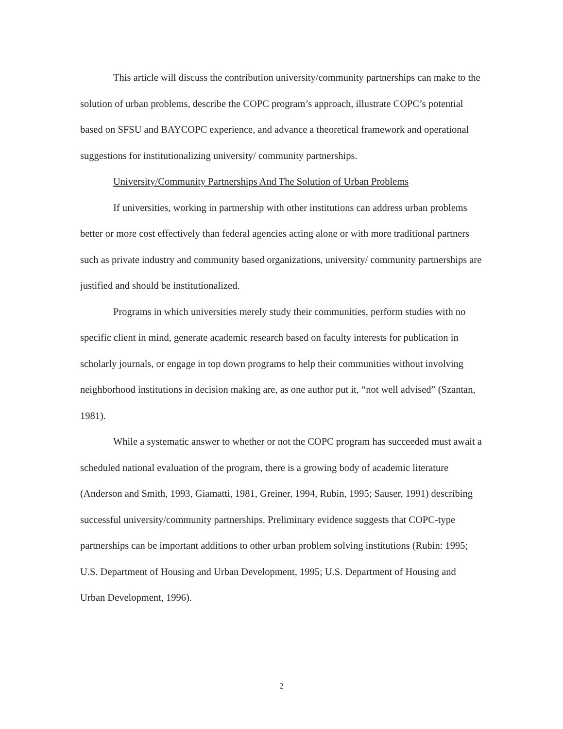This article will discuss the contribution university/community partnerships can make to the solution of urban problems, describe the COPC program’s approach, illustrate COPC’s potential based on SFSU and BAYCOPC experience, and advance a theoretical framework and operational suggestions for institutionalizing university/ community partnerships.
University/Community Partnerships And The Solution of Urban Problems
If universities, working in partnership with other institutions can address urban problems better or more cost effectively than federal agencies acting alone or with more traditional partners such as private industry and community based organizations, university/ community partnerships are justified and should be institutionalized.
Programs in which universities merely study their communities, perform studies with no specific client in mind, generate academic research based on faculty interests for publication in scholarly journals, or engage in top down programs to help their communities without involving neighborhood institutions in decision making are, as one author put it, “not well advised” (Szantan, 1981).
While a systematic answer to whether or not the COPC program has succeeded must await a scheduled national evaluation of the program, there is a growing body of academic literature (Anderson and Smith, 1993, Giamatti, 1981, Greiner, 1994, Rubin, 1995; Sauser, 1991) describing successful university/community partnerships. Preliminary evidence suggests that COPC-type partnerships can be important additions to other urban problem solving institutions (Rubin: 1995; U.S. Department of Housing and Urban Development, 1995; U.S. Department of Housing and Urban Development, 1996).
2